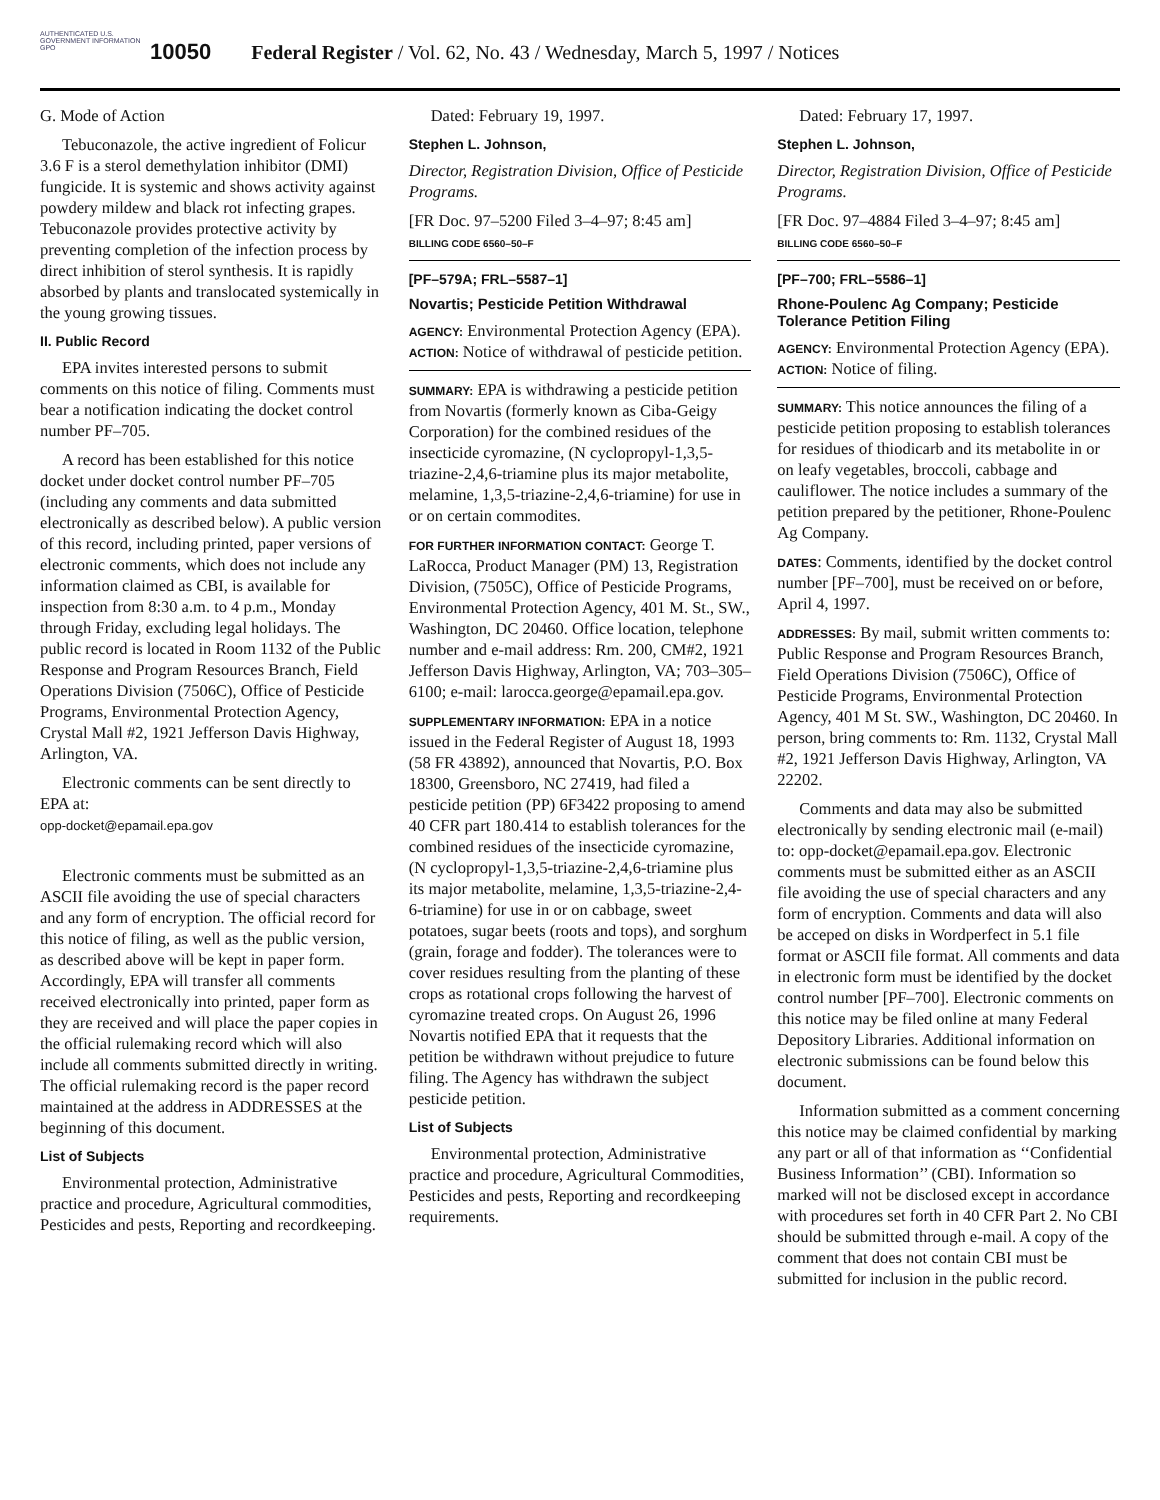AUTHENTICATED U.S. GOVERNMENT INFORMATION GPO
10050 Federal Register / Vol. 62, No. 43 / Wednesday, March 5, 1997 / Notices
G. Mode of Action
Tebuconazole, the active ingredient of Folicur 3.6 F is a sterol demethylation inhibitor (DMI) fungicide. It is systemic and shows activity against powdery mildew and black rot infecting grapes. Tebuconazole provides protective activity by preventing completion of the infection process by direct inhibition of sterol synthesis. It is rapidly absorbed by plants and translocated systemically in the young growing tissues.
II. Public Record
EPA invites interested persons to submit comments on this notice of filing. Comments must bear a notification indicating the docket control number PF–705.
A record has been established for this notice docket under docket control number PF–705 (including any comments and data submitted electronically as described below). A public version of this record, including printed, paper versions of electronic comments, which does not include any information claimed as CBI, is available for inspection from 8:30 a.m. to 4 p.m., Monday through Friday, excluding legal holidays. The public record is located in Room 1132 of the Public Response and Program Resources Branch, Field Operations Division (7506C), Office of Pesticide Programs, Environmental Protection Agency, Crystal Mall #2, 1921 Jefferson Davis Highway, Arlington, VA.
Electronic comments can be sent directly to EPA at:
opp-docket@epamail.epa.gov
Electronic comments must be submitted as an ASCII file avoiding the use of special characters and any form of encryption. The official record for this notice of filing, as well as the public version, as described above will be kept in paper form. Accordingly, EPA will transfer all comments received electronically into printed, paper form as they are received and will place the paper copies in the official rulemaking record which will also include all comments submitted directly in writing. The official rulemaking record is the paper record maintained at the address in ADDRESSES at the beginning of this document.
List of Subjects
Environmental protection, Administrative practice and procedure, Agricultural commodities, Pesticides and pests, Reporting and recordkeeping.
Dated: February 19, 1997.
Stephen L. Johnson,
Director, Registration Division, Office of Pesticide Programs.
[FR Doc. 97–5200 Filed 3–4–97; 8:45 am]
BILLING CODE 6560–50–F
[PF–579A; FRL–5587–1]
Novartis; Pesticide Petition Withdrawal
AGENCY: Environmental Protection Agency (EPA).
ACTION: Notice of withdrawal of pesticide petition.
SUMMARY: EPA is withdrawing a pesticide petition from Novartis (formerly known as Ciba-Geigy Corporation) for the combined residues of the insecticide cyromazine, (N cyclopropyl-1,3,5-triazine-2,4,6-triamine plus its major metabolite, melamine, 1,3,5-triazine-2,4,6-triamine) for use in or on certain commodites.
FOR FURTHER INFORMATION CONTACT: George T. LaRocca, Product Manager (PM) 13, Registration Division, (7505C), Office of Pesticide Programs, Environmental Protection Agency, 401 M. St., SW., Washington, DC 20460. Office location, telephone number and e-mail address: Rm. 200, CM#2, 1921 Jefferson Davis Highway, Arlington, VA; 703–305–6100; e-mail: larocca.george@epamail.epa.gov.
SUPPLEMENTARY INFORMATION: EPA in a notice issued in the Federal Register of August 18, 1993 (58 FR 43892), announced that Novartis, P.O. Box 18300, Greensboro, NC 27419, had filed a pesticide petition (PP) 6F3422 proposing to amend 40 CFR part 180.414 to establish tolerances for the combined residues of the insecticide cyromazine, (N cyclopropyl-1,3,5-triazine-2,4,6-triamine plus its major metabolite, melamine, 1,3,5-triazine-2,4-6-triamine) for use in or on cabbage, sweet potatoes, sugar beets (roots and tops), and sorghum (grain, forage and fodder). The tolerances were to cover residues resulting from the planting of these crops as rotational crops following the harvest of cyromazine treated crops. On August 26, 1996 Novartis notified EPA that it requests that the petition be withdrawn without prejudice to future filing. The Agency has withdrawn the subject pesticide petition.
List of Subjects
Environmental protection, Administrative practice and procedure, Agricultural Commodities, Pesticides and pests, Reporting and recordkeeping requirements.
Dated: February 17, 1997.
Stephen L. Johnson,
Director, Registration Division, Office of Pesticide Programs.
[FR Doc. 97–4884 Filed 3–4–97; 8:45 am]
BILLING CODE 6560–50–F
[PF–700; FRL–5586–1]
Rhone-Poulenc Ag Company; Pesticide Tolerance Petition Filing
AGENCY: Environmental Protection Agency (EPA).
ACTION: Notice of filing.
SUMMARY: This notice announces the filing of a pesticide petition proposing to establish tolerances for residues of thiodicarb and its metabolite in or on leafy vegetables, broccoli, cabbage and cauliflower. The notice includes a summary of the petition prepared by the petitioner, Rhone-Poulenc Ag Company.
DATES: Comments, identified by the docket control number [PF–700], must be received on or before, April 4, 1997.
ADDRESSES: By mail, submit written comments to: Public Response and Program Resources Branch, Field Operations Division (7506C), Office of Pesticide Programs, Environmental Protection Agency, 401 M St. SW., Washington, DC 20460. In person, bring comments to: Rm. 1132, Crystal Mall #2, 1921 Jefferson Davis Highway, Arlington, VA 22202.
Comments and data may also be submitted electronically by sending electronic mail (e-mail) to: opp-docket@epamail.epa.gov. Electronic comments must be submitted either as an ASCII file avoiding the use of special characters and any form of encryption. Comments and data will also be acceped on disks in Wordperfect in 5.1 file format or ASCII file format. All comments and data in electronic form must be identified by the docket control number [PF–700]. Electronic comments on this notice may be filed online at many Federal Depository Libraries. Additional information on electronic submissions can be found below this document.
Information submitted as a comment concerning this notice may be claimed confidential by marking any part or all of that information as ‘‘Confidential Business Information’’ (CBI). Information so marked will not be disclosed except in accordance with procedures set forth in 40 CFR Part 2. No CBI should be submitted through e-mail. A copy of the comment that does not contain CBI must be submitted for inclusion in the public record.